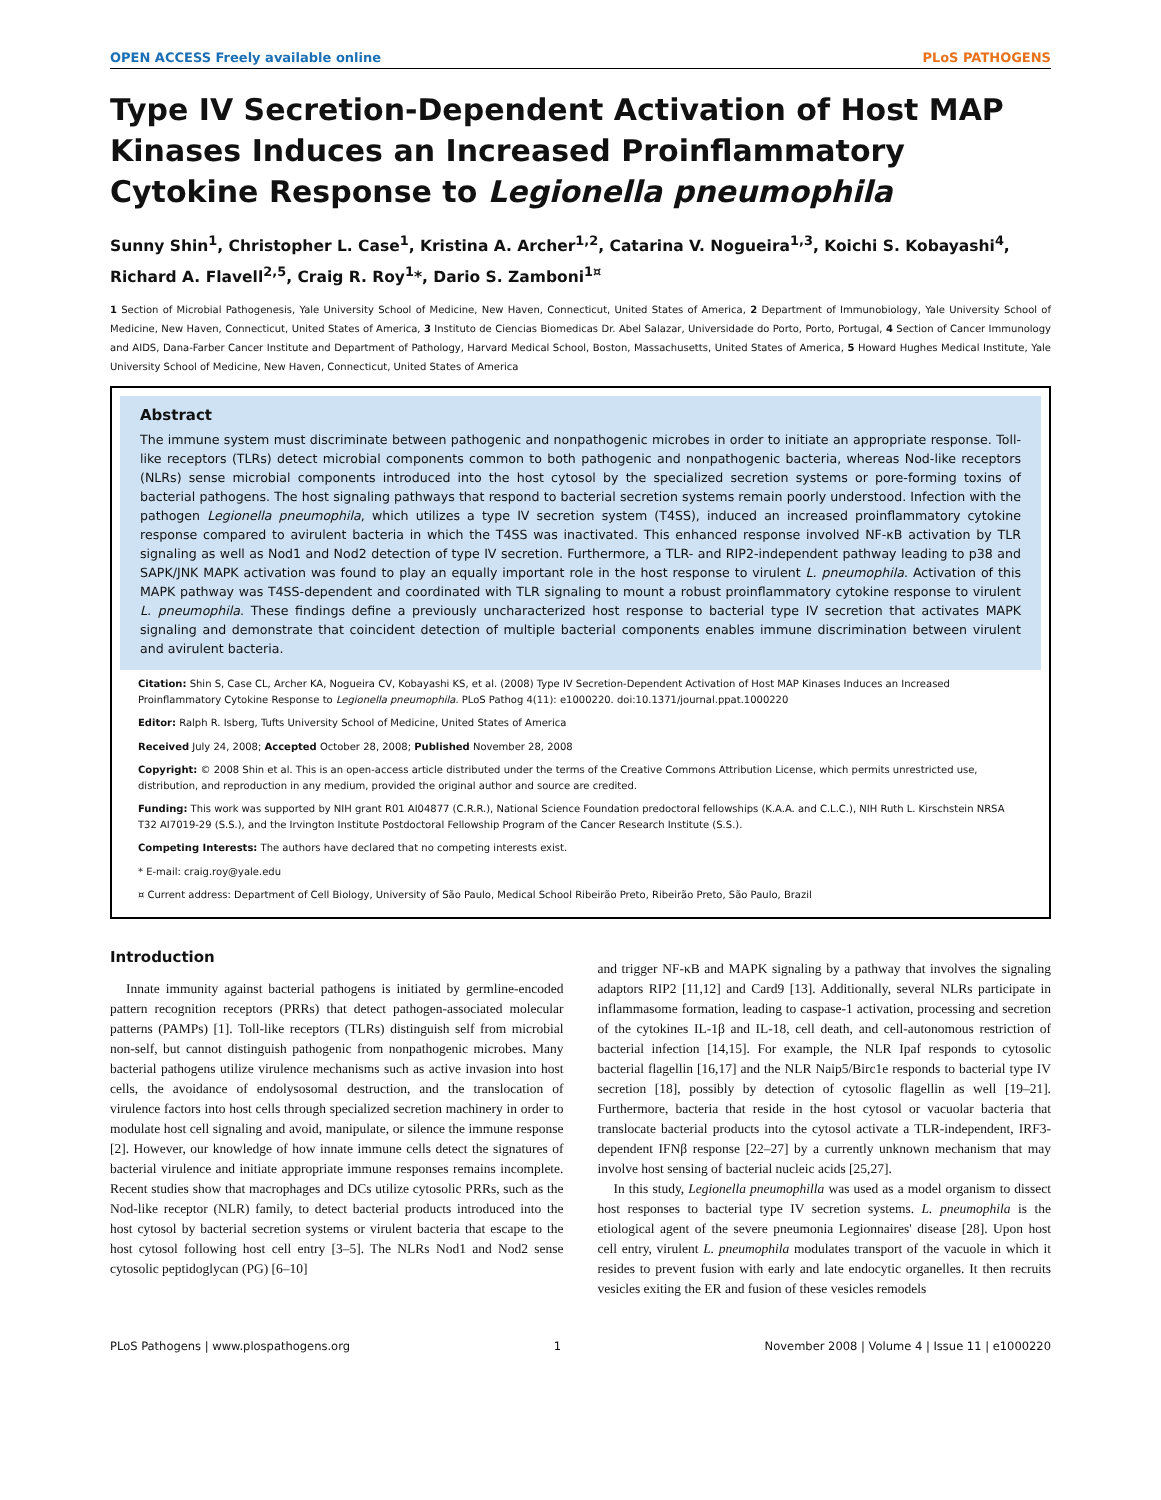OPEN ACCESS Freely available online PLoS PATHOGENS
Type IV Secretion-Dependent Activation of Host MAP Kinases Induces an Increased Proinflammatory Cytokine Response to Legionella pneumophila
Sunny Shin<sup>1</sup>, Christopher L. Case<sup>1</sup>, Kristina A. Archer<sup>1,2</sup>, Catarina V. Nogueira<sup>1,3</sup>, Koichi S. Kobayashi<sup>4</sup>, Richard A. Flavell<sup>2,5</sup>, Craig R. Roy<sup>1</sup>*, Dario S. Zamboni<sup>1¤</sup>
1 Section of Microbial Pathogenesis, Yale University School of Medicine, New Haven, Connecticut, United States of America, 2 Department of Immunobiology, Yale University School of Medicine, New Haven, Connecticut, United States of America, 3 Instituto de Ciencias Biomedicas Dr. Abel Salazar, Universidade do Porto, Porto, Portugal, 4 Section of Cancer Immunology and AIDS, Dana-Farber Cancer Institute and Department of Pathology, Harvard Medical School, Boston, Massachusetts, United States of America, 5 Howard Hughes Medical Institute, Yale University School of Medicine, New Haven, Connecticut, United States of America
Abstract
The immune system must discriminate between pathogenic and nonpathogenic microbes in order to initiate an appropriate response. Toll-like receptors (TLRs) detect microbial components common to both pathogenic and nonpathogenic bacteria, whereas Nod-like receptors (NLRs) sense microbial components introduced into the host cytosol by the specialized secretion systems or pore-forming toxins of bacterial pathogens. The host signaling pathways that respond to bacterial secretion systems remain poorly understood. Infection with the pathogen Legionella pneumophila, which utilizes a type IV secretion system (T4SS), induced an increased proinflammatory cytokine response compared to avirulent bacteria in which the T4SS was inactivated. This enhanced response involved NF-κB activation by TLR signaling as well as Nod1 and Nod2 detection of type IV secretion. Furthermore, a TLR- and RIP2-independent pathway leading to p38 and SAPK/JNK MAPK activation was found to play an equally important role in the host response to virulent L. pneumophila. Activation of this MAPK pathway was T4SS-dependent and coordinated with TLR signaling to mount a robust proinflammatory cytokine response to virulent L. pneumophila. These findings define a previously uncharacterized host response to bacterial type IV secretion that activates MAPK signaling and demonstrate that coincident detection of multiple bacterial components enables immune discrimination between virulent and avirulent bacteria.
Citation: Shin S, Case CL, Archer KA, Nogueira CV, Kobayashi KS, et al. (2008) Type IV Secretion-Dependent Activation of Host MAP Kinases Induces an Increased Proinflammatory Cytokine Response to Legionella pneumophila. PLoS Pathog 4(11): e1000220. doi:10.1371/journal.ppat.1000220
Editor: Ralph R. Isberg, Tufts University School of Medicine, United States of America
Received July 24, 2008; Accepted October 28, 2008; Published November 28, 2008
Copyright: © 2008 Shin et al. This is an open-access article distributed under the terms of the Creative Commons Attribution License, which permits unrestricted use, distribution, and reproduction in any medium, provided the original author and source are credited.
Funding: This work was supported by NIH grant R01 AI04877 (C.R.R.), National Science Foundation predoctoral fellowships (K.A.A. and C.L.C.), NIH Ruth L. Kirschstein NRSA T32 AI7019-29 (S.S.), and the Irvington Institute Postdoctoral Fellowship Program of the Cancer Research Institute (S.S.).
Competing Interests: The authors have declared that no competing interests exist.
* E-mail: craig.roy@yale.edu
¤ Current address: Department of Cell Biology, University of São Paulo, Medical School Ribeirão Preto, Ribeirão Preto, São Paulo, Brazil
Introduction
Innate immunity against bacterial pathogens is initiated by germline-encoded pattern recognition receptors (PRRs) that detect pathogen-associated molecular patterns (PAMPs) [1]. Toll-like receptors (TLRs) distinguish self from microbial non-self, but cannot distinguish pathogenic from nonpathogenic microbes. Many bacterial pathogens utilize virulence mechanisms such as active invasion into host cells, the avoidance of endolysosomal destruction, and the translocation of virulence factors into host cells through specialized secretion machinery in order to modulate host cell signaling and avoid, manipulate, or silence the immune response [2]. However, our knowledge of how innate immune cells detect the signatures of bacterial virulence and initiate appropriate immune responses remains incomplete. Recent studies show that macrophages and DCs utilize cytosolic PRRs, such as the Nod-like receptor (NLR) family, to detect bacterial products introduced into the host cytosol by bacterial secretion systems or virulent bacteria that escape to the host cytosol following host cell entry [3–5]. The NLRs Nod1 and Nod2 sense cytosolic peptidoglycan (PG) [6–10]
and trigger NF-κB and MAPK signaling by a pathway that involves the signaling adaptors RIP2 [11,12] and Card9 [13]. Additionally, several NLRs participate in inflammasome formation, leading to caspase-1 activation, processing and secretion of the cytokines IL-1β and IL-18, cell death, and cell-autonomous restriction of bacterial infection [14,15]. For example, the NLR Ipaf responds to cytosolic bacterial flagellin [16,17] and the NLR Naip5/Birc1e responds to bacterial type IV secretion [18], possibly by detection of cytosolic flagellin as well [19–21]. Furthermore, bacteria that reside in the host cytosol or vacuolar bacteria that translocate bacterial products into the cytosol activate a TLR-independent, IRF3-dependent IFNβ response [22–27] by a currently unknown mechanism that may involve host sensing of bacterial nucleic acids [25,27].
In this study, Legionella pneumophilla was used as a model organism to dissect host responses to bacterial type IV secretion systems. L. pneumophila is the etiological agent of the severe pneumonia Legionnaires' disease [28]. Upon host cell entry, virulent L. pneumophila modulates transport of the vacuole in which it resides to prevent fusion with early and late endocytic organelles. It then recruits vesicles exiting the ER and fusion of these vesicles remodels
PLoS Pathogens | www.plospathogens.org 1 November 2008 | Volume 4 | Issue 11 | e1000220